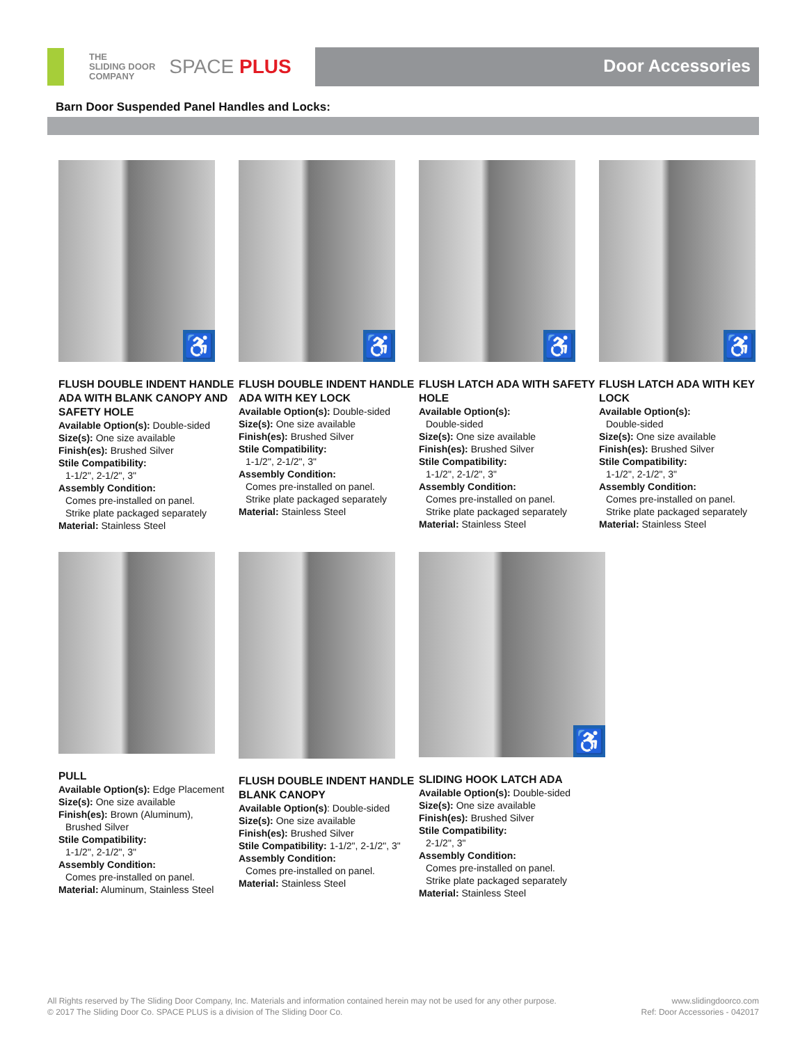THE
SLIDING DOOR
COMPANY
SPACE PLUS
Door Accessories
Barn Door Suspended Panel Handles and Locks:
♿
FLUSH DOUBLE INDENT HANDLE ADA WITH BLANK CANOPY AND SAFETY HOLE
Available Option(s): Double-sided
Size(s): One size available
Finish(es): Brushed Silver
Stile Compatibility:
1-1/2", 2-1/2", 3"
Assembly Condition:
Comes pre-installed on panel.
Strike plate packaged separately
Material: Stainless Steel
♿
FLUSH DOUBLE INDENT HANDLE ADA WITH KEY LOCK
Available Option(s): Double-sided
Size(s): One size available
Finish(es): Brushed Silver
Stile Compatibility:
1-1/2", 2-1/2", 3"
Assembly Condition:
Comes pre-installed on panel.
Strike plate packaged separately
Material: Stainless Steel
♿
FLUSH LATCH ADA WITH SAFETY HOLE
Available Option(s):
Double-sided
Size(s): One size available
Finish(es): Brushed Silver
Stile Compatibility:
1-1/2", 2-1/2", 3"
Assembly Condition:
Comes pre-installed on panel.
Strike plate packaged separately
Material: Stainless Steel
♿
FLUSH LATCH ADA WITH KEY LOCK
Available Option(s):
Double-sided
Size(s): One size available
Finish(es): Brushed Silver
Stile Compatibility:
1-1/2", 2-1/2", 3"
Assembly Condition:
Comes pre-installed on panel.
Strike plate packaged separately
Material: Stainless Steel
PULL
Available Option(s): Edge Placement
Size(s): One size available
Finish(es): Brown (Aluminum),
Brushed Silver
Stile Compatibility:
1-1/2", 2-1/2", 3"
Assembly Condition:
Comes pre-installed on panel.
Material: Aluminum, Stainless Steel
FLUSH DOUBLE INDENT HANDLE BLANK CANOPY
Available Option(s): Double-sided
Size(s): One size available
Finish(es): Brushed Silver
Stile Compatibility: 1-1/2", 2-1/2", 3"
Assembly Condition:
Comes pre-installed on panel.
Material: Stainless Steel
♿
SLIDING HOOK LATCH ADA
Available Option(s): Double-sided
Size(s): One size available
Finish(es): Brushed Silver
Stile Compatibility:
2-1/2", 3"
Assembly Condition:
Comes pre-installed on panel.
Strike plate packaged separately
Material: Stainless Steel
All Rights reserved by The Sliding Door Company, Inc. Materials and information contained herein may not be used for any other purpose.
© 2017 The Sliding Door Co. SPACE PLUS is a division of The Sliding Door Co.
www.slidingdoorco.com
Ref: Door Accessories - 042017